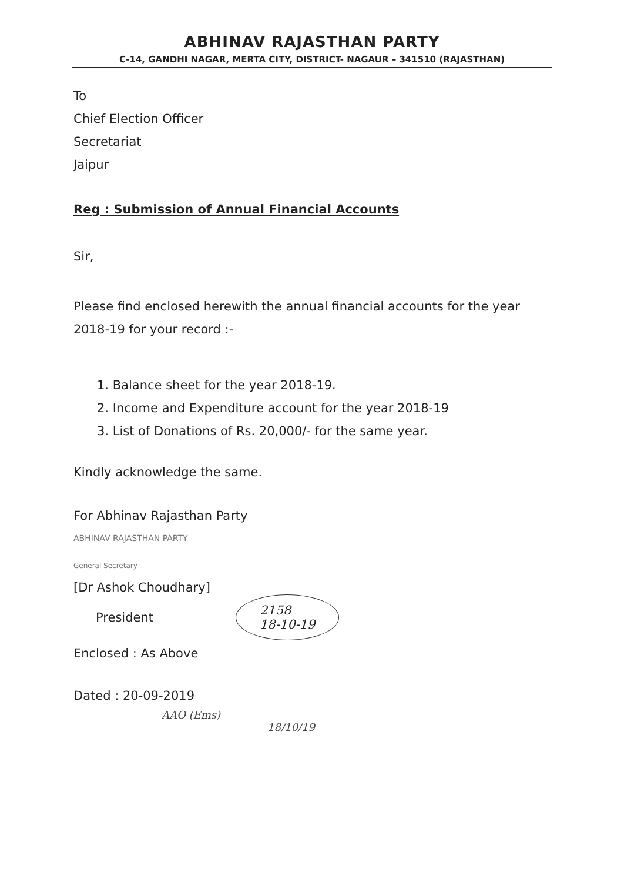ABHINAV RAJASTHAN PARTY
C-14, GANDHI NAGAR, MERTA CITY, DISTRICT- NAGAUR – 341510 (RAJASTHAN)
To
Chief Election Officer
Secretariat
Jaipur
Reg : Submission of Annual Financial Accounts
Sir,
Please find enclosed herewith the annual financial accounts for the year 2018-19 for your record :-
1. Balance sheet for the year 2018-19.
2. Income and Expenditure account for the year 2018-19
3. List of Donations of Rs. 20,000/- for the same year.
Kindly acknowledge the same.
For Abhinav Rajasthan Party
ABHINAV RAJASTHAN PARTY
General Secretary
[Dr Ashok Choudhary]
President
2158
18-10-19
Enclosed : As Above
Dated : 20-09-2019
AAO (Ems)
18/10/19